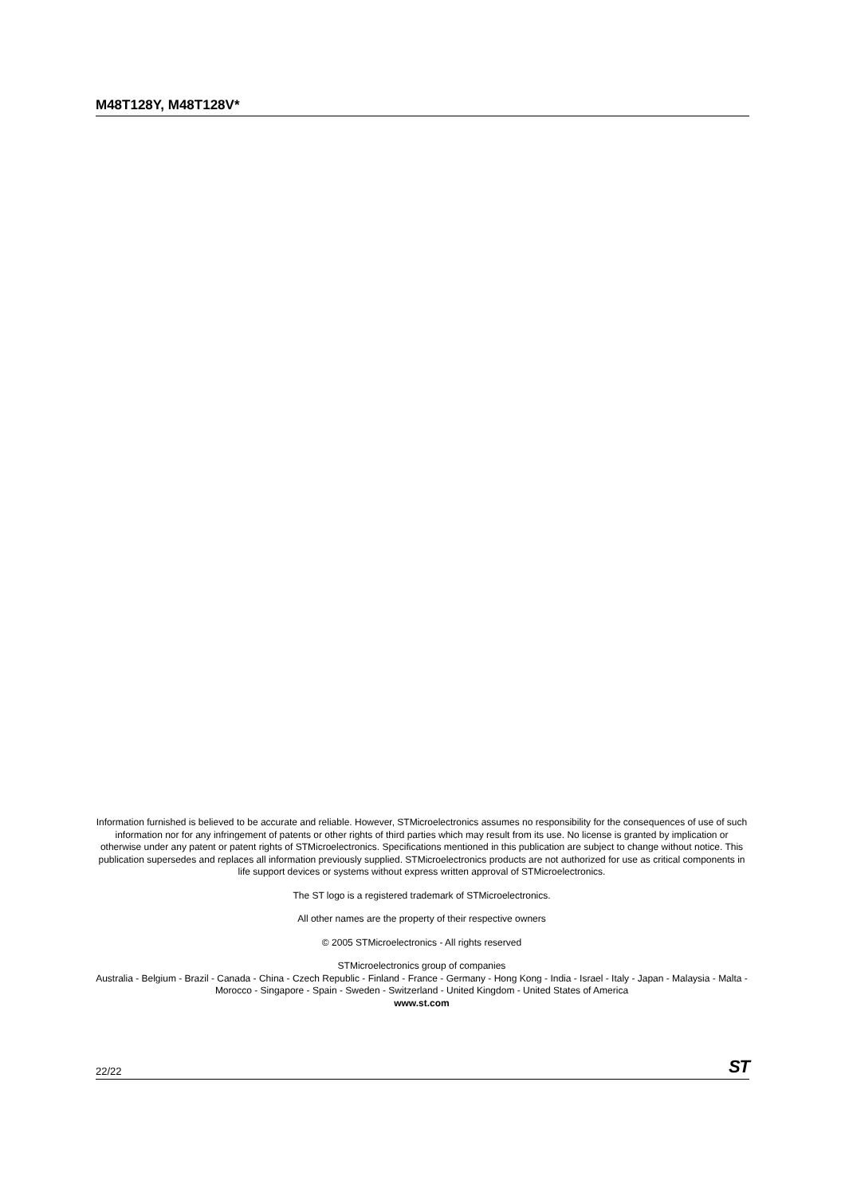M48T128Y, M48T128V*
Information furnished is believed to be accurate and reliable. However, STMicroelectronics assumes no responsibility for the consequences of use of such information nor for any infringement of patents or other rights of third parties which may result from its use. No license is granted by implication or otherwise under any patent or patent rights of STMicroelectronics. Specifications mentioned in this publication are subject to change without notice. This publication supersedes and replaces all information previously supplied. STMicroelectronics products are not authorized for use as critical components in life support devices or systems without express written approval of STMicroelectronics.
The ST logo is a registered trademark of STMicroelectronics.
All other names are the property of their respective owners
© 2005 STMicroelectronics - All rights reserved
STMicroelectronics group of companies
Australia - Belgium - Brazil - Canada - China - Czech Republic - Finland - France - Germany - Hong Kong - India - Israel - Italy - Japan - Malaysia - Malta - Morocco - Singapore - Spain - Sweden - Switzerland - United Kingdom - United States of America
www.st.com
22/22 ST